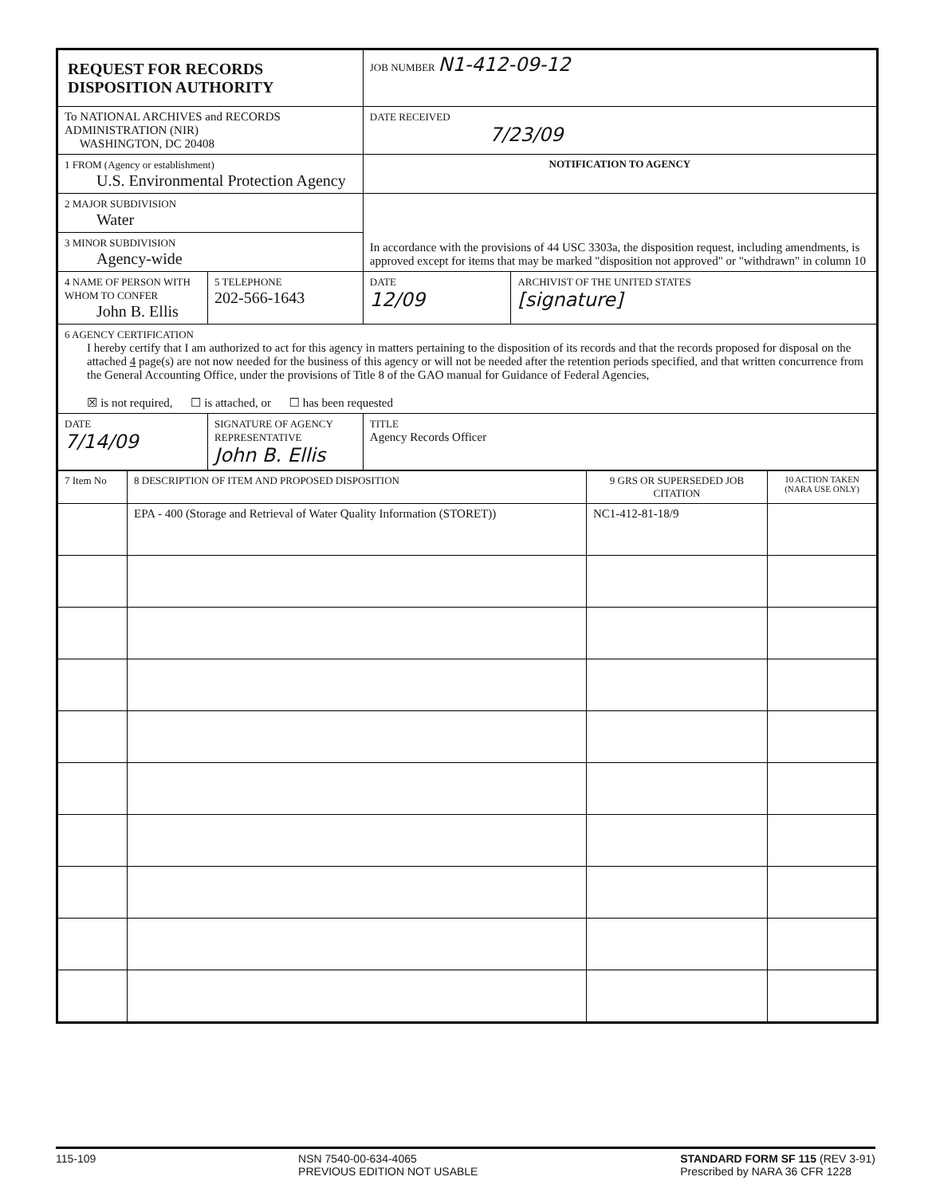| REQUEST FOR RECORDS DISPOSITION AUTHORITY | | | JOB NUMBER N1-412-09-12 | |
| To NATIONAL ARCHIVES and RECORDS ADMINISTRATION (NIR) WASHINGTON, DC 20408 | | | DATE RECEIVED 7/23/09 | |
| 1 FROM (Agency or establishment) U.S. Environmental Protection Agency | | | NOTIFICATION TO AGENCY | |
| 2 MAJOR SUBDIVISION Water | | | In accordance with the provisions of 44 USC 3303a, the disposition request, including amendments, is approved except for items that may be marked "disposition not approved" or "withdrawn" in column 10 | |
| 3 MINOR SUBDIVISION Agency-wide | | | | |
| 4 NAME OF PERSON WITH WHOM TO CONFER John B. Ellis | | 5 TELEPHONE 202-566-1643 | DATE 12/09 | ARCHIVIST OF THE UNITED STATES [signature] |
| 6 AGENCY CERTIFICATION I hereby certify that I am authorized to act for this agency in matters pertaining to the disposition of its records and that the records proposed for disposal on the attached 4 page(s) are not now needed for the business of this agency or will not be needed after the retention periods specified, and that written concurrence from the General Accounting Office, under the provisions of Title 8 of the GAO manual for Guidance of Federal Agencies, ☒ is not required, ☐ is attached, or ☐ has been requested | | | | |
| DATE 7/14/09 | SIGNATURE OF AGENCY REPRESENTATIVE John B. Ellis | | TITLE Agency Records Officer | |
| 7 Item No | 8 DESCRIPTION OF ITEM AND PROPOSED DISPOSITION | 9 GRS OR SUPERSEDED JOB CITATION | 10 ACTION TAKEN (NARA USE ONLY) |
| --- | --- | --- | --- |
| | EPA - 400 (Storage and Retrieval of Water Quality Information (STORET)) | NC1-412-81-18/9 | |
115-109 NSN 7540-00-634-4065
PREVIOUS EDITION NOT USABLE STANDARD FORM SF 115 (REV 3-91)
Prescribed by NARA 36 CFR 1228